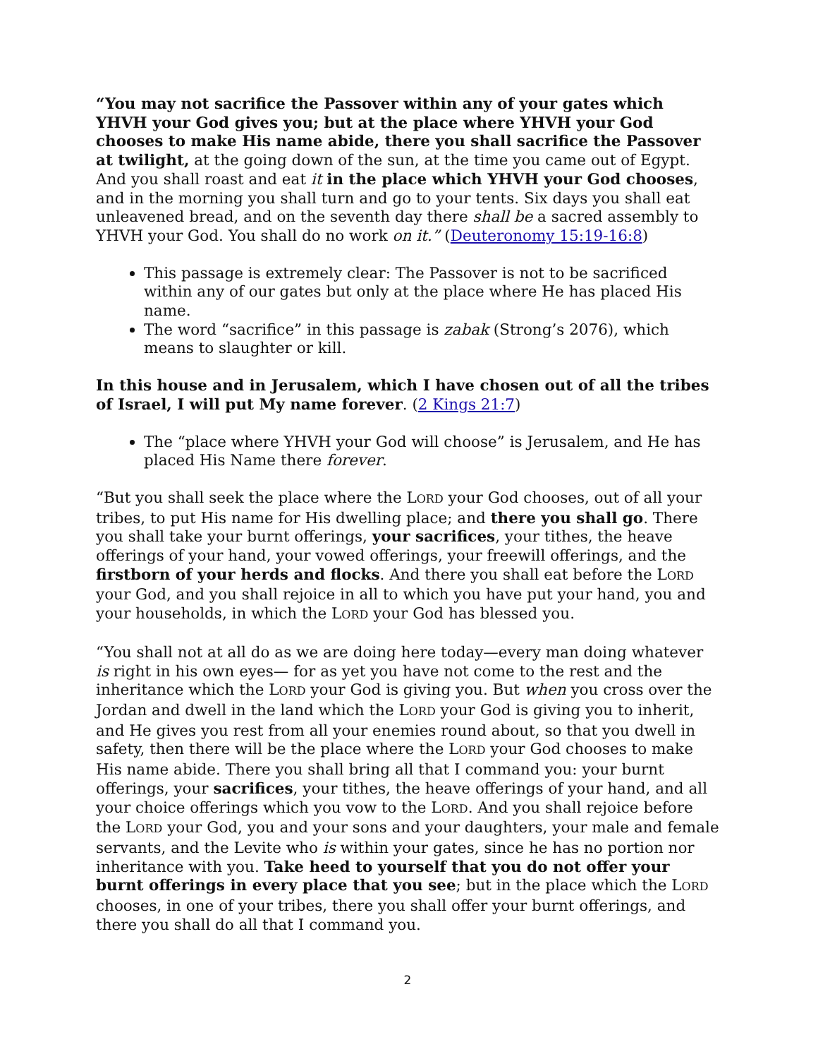“You may not sacrifice the Passover within any of your gates which YHVH your God gives you; but at the place where YHVH your God chooses to make His name abide, there you shall sacrifice the Passover at twilight, at the going down of the sun, at the time you came out of Egypt. And you shall roast and eat it in the place which YHVH your God chooses, and in the morning you shall turn and go to your tents. Six days you shall eat unleavened bread, and on the seventh day there shall be a sacred assembly to YHVH your God. You shall do no work on it.” (Deuteronomy 15:19-16:8)
This passage is extremely clear: The Passover is not to be sacrificed within any of our gates but only at the place where He has placed His name.
The word “sacrifice” in this passage is zabak (Strong’s 2076), which means to slaughter or kill.
In this house and in Jerusalem, which I have chosen out of all the tribes of Israel, I will put My name forever. (2 Kings 21:7)
The “place where YHVH your God will choose” is Jerusalem, and He has placed His Name there forever.
“But you shall seek the place where the LORD your God chooses, out of all your tribes, to put His name for His dwelling place; and there you shall go. There you shall take your burnt offerings, your sacrifices, your tithes, the heave offerings of your hand, your vowed offerings, your freewill offerings, and the firstborn of your herds and flocks. And there you shall eat before the LORD your God, and you shall rejoice in all to which you have put your hand, you and your households, in which the LORD your God has blessed you.
“You shall not at all do as we are doing here today—every man doing whatever is right in his own eyes— for as yet you have not come to the rest and the inheritance which the LORD your God is giving you. But when you cross over the Jordan and dwell in the land which the LORD your God is giving you to inherit, and He gives you rest from all your enemies round about, so that you dwell in safety, then there will be the place where the LORD your God chooses to make His name abide. There you shall bring all that I command you: your burnt offerings, your sacrifices, your tithes, the heave offerings of your hand, and all your choice offerings which you vow to the LORD. And you shall rejoice before the LORD your God, you and your sons and your daughters, your male and female servants, and the Levite who is within your gates, since he has no portion nor inheritance with you. Take heed to yourself that you do not offer your burnt offerings in every place that you see; but in the place which the LORD chooses, in one of your tribes, there you shall offer your burnt offerings, and there you shall do all that I command you.
2